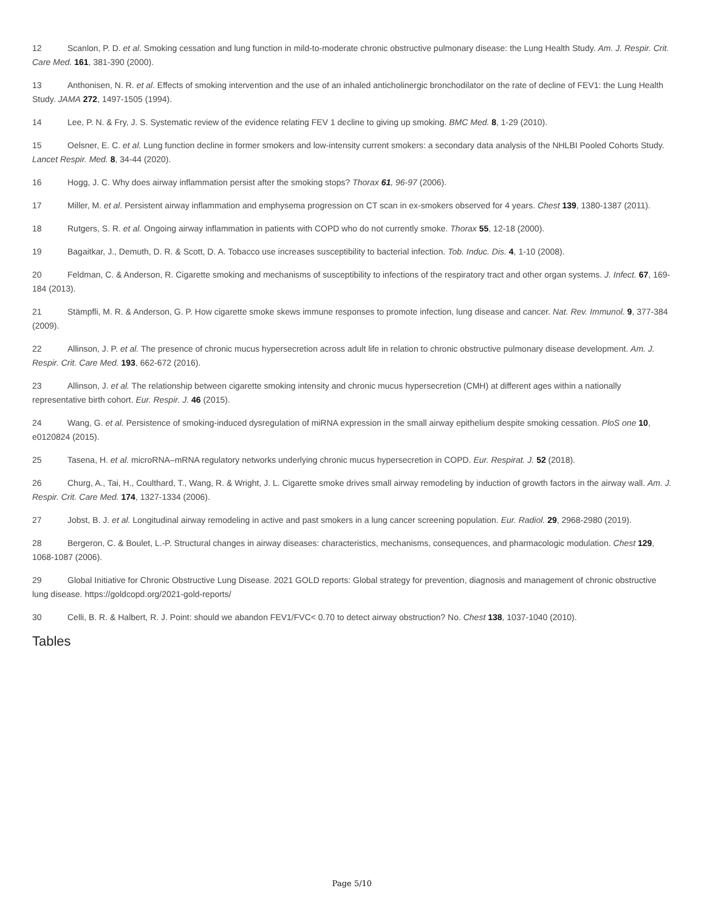12 Scanlon, P. D. et al. Smoking cessation and lung function in mild-to-moderate chronic obstructive pulmonary disease: the Lung Health Study. Am. J. Respir. Crit. Care Med. 161, 381-390 (2000).
13 Anthonisen, N. R. et al. Effects of smoking intervention and the use of an inhaled anticholinergic bronchodilator on the rate of decline of FEV1: the Lung Health Study. JAMA 272, 1497-1505 (1994).
14 Lee, P. N. & Fry, J. S. Systematic review of the evidence relating FEV 1 decline to giving up smoking. BMC Med. 8, 1-29 (2010).
15 Oelsner, E. C. et al. Lung function decline in former smokers and low-intensity current smokers: a secondary data analysis of the NHLBI Pooled Cohorts Study. Lancet Respir. Med. 8, 34-44 (2020).
16 Hogg, J. C. Why does airway inflammation persist after the smoking stops? Thorax 61, 96-97 (2006).
17 Miller, M. et al. Persistent airway inflammation and emphysema progression on CT scan in ex-smokers observed for 4 years. Chest 139, 1380-1387 (2011).
18 Rutgers, S. R. et al. Ongoing airway inflammation in patients with COPD who do not currently smoke. Thorax 55, 12-18 (2000).
19 Bagaitkar, J., Demuth, D. R. & Scott, D. A. Tobacco use increases susceptibility to bacterial infection. Tob. Induc. Dis. 4, 1-10 (2008).
20 Feldman, C. & Anderson, R. Cigarette smoking and mechanisms of susceptibility to infections of the respiratory tract and other organ systems. J. Infect. 67, 169-184 (2013).
21 Stämpfli, M. R. & Anderson, G. P. How cigarette smoke skews immune responses to promote infection, lung disease and cancer. Nat. Rev. Immunol. 9, 377-384 (2009).
22 Allinson, J. P. et al. The presence of chronic mucus hypersecretion across adult life in relation to chronic obstructive pulmonary disease development. Am. J. Respir. Crit. Care Med. 193, 662-672 (2016).
23 Allinson, J. et al. The relationship between cigarette smoking intensity and chronic mucus hypersecretion (CMH) at different ages within a nationally representative birth cohort. Eur. Respir. J. 46 (2015).
24 Wang, G. et al. Persistence of smoking-induced dysregulation of miRNA expression in the small airway epithelium despite smoking cessation. PloS one 10, e0120824 (2015).
25 Tasena, H. et al. microRNA–mRNA regulatory networks underlying chronic mucus hypersecretion in COPD. Eur. Respirat. J. 52 (2018).
26 Churg, A., Tai, H., Coulthard, T., Wang, R. & Wright, J. L. Cigarette smoke drives small airway remodeling by induction of growth factors in the airway wall. Am. J. Respir. Crit. Care Med. 174, 1327-1334 (2006).
27 Jobst, B. J. et al. Longitudinal airway remodeling in active and past smokers in a lung cancer screening population. Eur. Radiol. 29, 2968-2980 (2019).
28 Bergeron, C. & Boulet, L.-P. Structural changes in airway diseases: characteristics, mechanisms, consequences, and pharmacologic modulation. Chest 129, 1068-1087 (2006).
29 Global Initiative for Chronic Obstructive Lung Disease. 2021 GOLD reports: Global strategy for prevention, diagnosis and management of chronic obstructive lung disease. https://goldcopd.org/2021-gold-reports/
30 Celli, B. R. & Halbert, R. J. Point: should we abandon FEV1/FVC< 0.70 to detect airway obstruction? No. Chest 138, 1037-1040 (2010).
Tables
Page 5/10